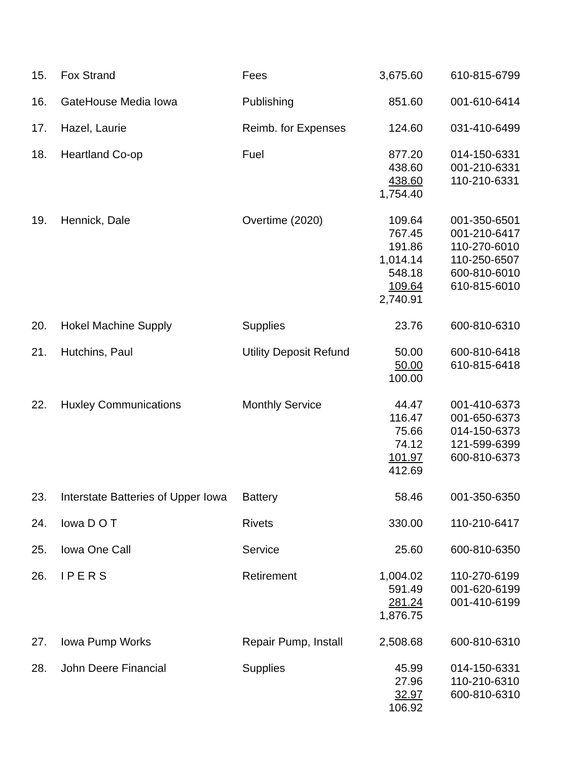| 15. | Fox Strand | Fees | 3,675.60 | 610-815-6799 |
| 16. | GateHouse Media Iowa | Publishing | 851.60 | 001-610-6414 |
| 17. | Hazel, Laurie | Reimb. for Expenses | 124.60 | 031-410-6499 |
| 18. | Heartland Co-op | Fuel | 877.20 438.60 438.60 1,754.40 | 014-150-6331 001-210-6331 110-210-6331 |
| 19. | Hennick, Dale | Overtime (2020) | 109.64 767.45 191.86 1,014.14 548.18 109.64 2,740.91 | 001-350-6501 001-210-6417 110-270-6010 110-250-6507 600-810-6010 610-815-6010 |
| 20. | Hokel Machine Supply | Supplies | 23.76 | 600-810-6310 |
| 21. | Hutchins, Paul | Utility Deposit Refund | 50.00 50.00 100.00 | 600-810-6418 610-815-6418 |
| 22. | Huxley Communications | Monthly Service | 44.47 116.47 75.66 74.12 101.97 412.69 | 001-410-6373 001-650-6373 014-150-6373 121-599-6399 600-810-6373 |
| 23. | Interstate Batteries of Upper Iowa | Battery | 58.46 | 001-350-6350 |
| 24. | Iowa D O T | Rivets | 330.00 | 110-210-6417 |
| 25. | Iowa One Call | Service | 25.60 | 600-810-6350 |
| 26. | I P E R S | Retirement | 1,004.02 591.49 281.24 1,876.75 | 110-270-6199 001-620-6199 001-410-6199 |
| 27. | Iowa Pump Works | Repair Pump, Install | 2,508.68 | 600-810-6310 |
| 28. | John Deere Financial | Supplies | 45.99 27.96 32.97 106.92 | 014-150-6331 110-210-6310 600-810-6310 |